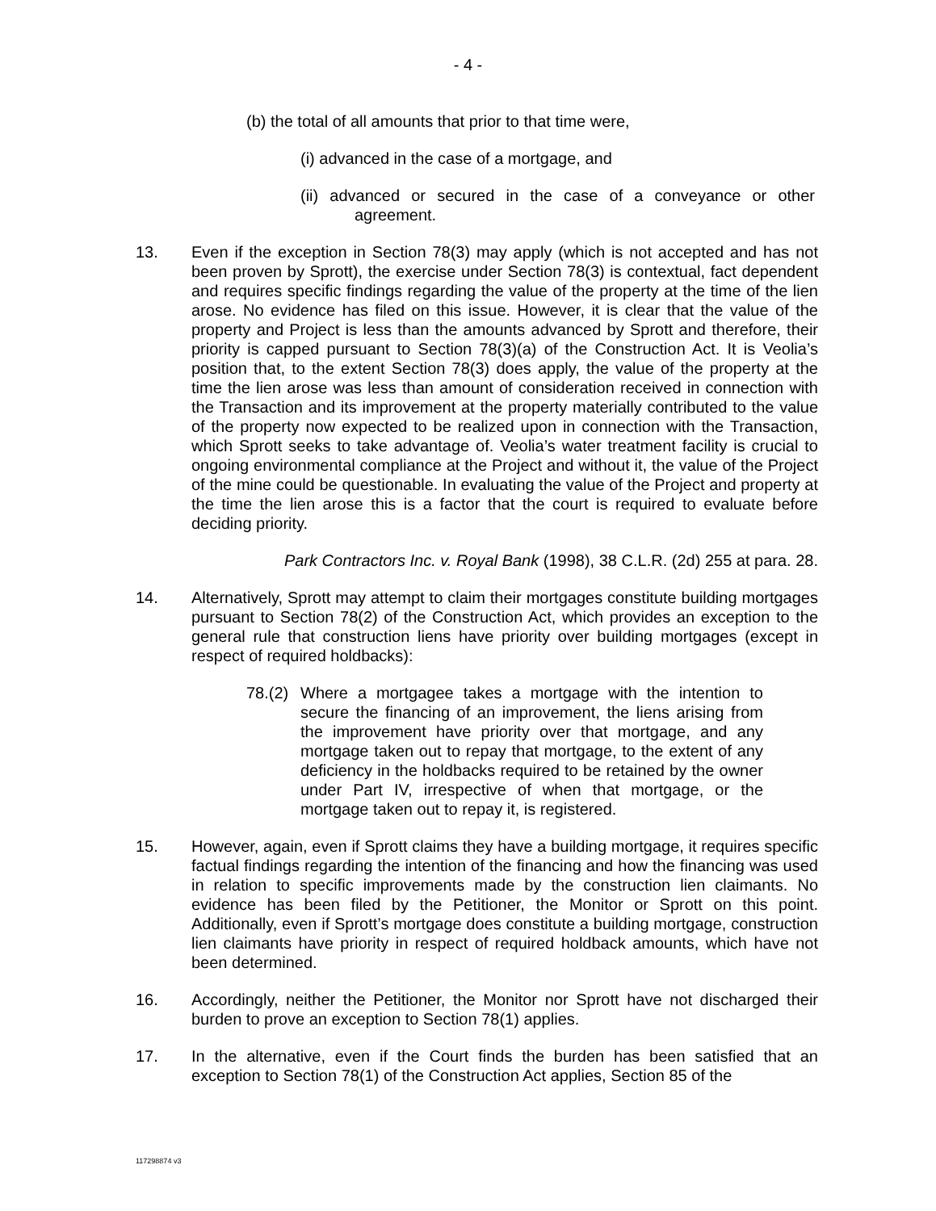- 4 -
(b) the total of all amounts that prior to that time were,
(i) advanced in the case of a mortgage, and
(ii) advanced or secured in the case of a conveyance or other agreement.
13. Even if the exception in Section 78(3) may apply (which is not accepted and has not been proven by Sprott), the exercise under Section 78(3) is contextual, fact dependent and requires specific findings regarding the value of the property at the time of the lien arose. No evidence has filed on this issue. However, it is clear that the value of the property and Project is less than the amounts advanced by Sprott and therefore, their priority is capped pursuant to Section 78(3)(a) of the Construction Act. It is Veolia’s position that, to the extent Section 78(3) does apply, the value of the property at the time the lien arose was less than amount of consideration received in connection with the Transaction and its improvement at the property materially contributed to the value of the property now expected to be realized upon in connection with the Transaction, which Sprott seeks to take advantage of. Veolia’s water treatment facility is crucial to ongoing environmental compliance at the Project and without it, the value of the Project of the mine could be questionable. In evaluating the value of the Project and property at the time the lien arose this is a factor that the court is required to evaluate before deciding priority.
Park Contractors Inc. v. Royal Bank (1998), 38 C.L.R. (2d) 255 at para. 28.
14. Alternatively, Sprott may attempt to claim their mortgages constitute building mortgages pursuant to Section 78(2) of the Construction Act, which provides an exception to the general rule that construction liens have priority over building mortgages (except in respect of required holdbacks):
78.(2)
Where a mortgagee takes a mortgage with the intention to secure the financing of an improvement, the liens arising from the improvement have priority over that mortgage, and any mortgage taken out to repay that mortgage, to the extent of any deficiency in the holdbacks required to be retained by the owner under Part IV, irrespective of when that mortgage, or the mortgage taken out to repay it, is registered.
15. However, again, even if Sprott claims they have a building mortgage, it requires specific factual findings regarding the intention of the financing and how the financing was used in relation to specific improvements made by the construction lien claimants. No evidence has been filed by the Petitioner, the Monitor or Sprott on this point. Additionally, even if Sprott’s mortgage does constitute a building mortgage, construction lien claimants have priority in respect of required holdback amounts, which have not been determined.
16. Accordingly, neither the Petitioner, the Monitor nor Sprott have not discharged their burden to prove an exception to Section 78(1) applies.
17. In the alternative, even if the Court finds the burden has been satisfied that an exception to Section 78(1) of the Construction Act applies, Section 85 of the
117298874 v3